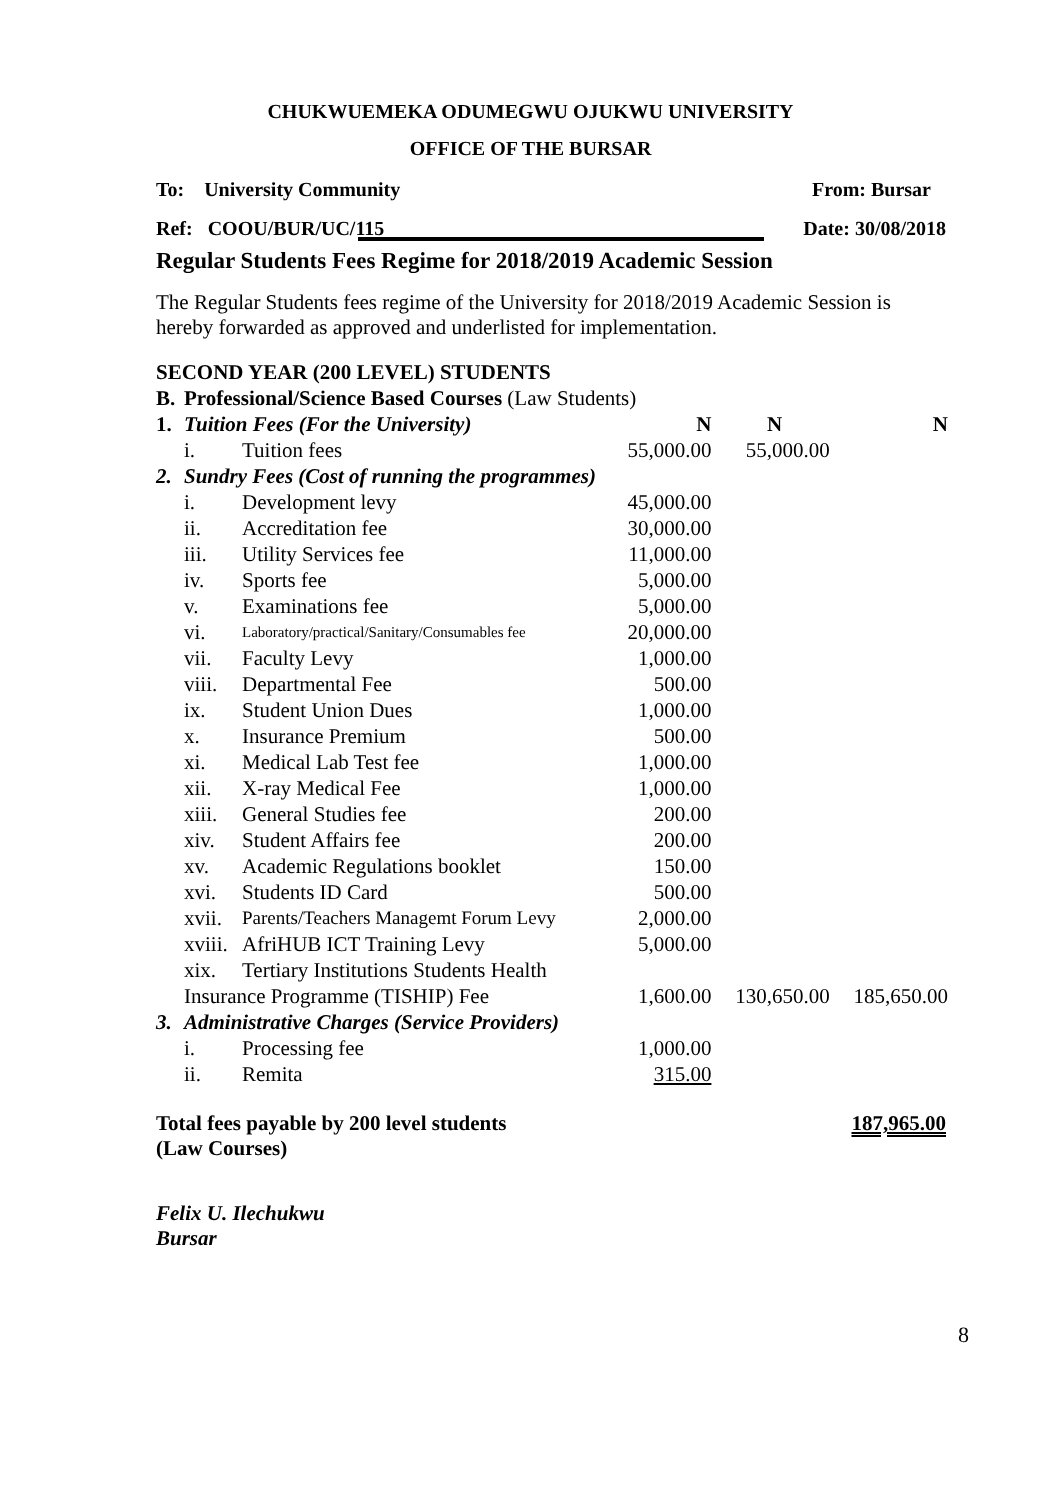CHUKWUEMEKA ODUMEGWU OJUKWU UNIVERSITY
OFFICE OF THE BURSAR
To: University Community From: Bursar
Ref: COOU/BUR/UC/115 Date: 30/08/2018
Regular Students Fees Regime for 2018/2019 Academic Session
The Regular Students fees regime of the University for 2018/2019 Academic Session is hereby forwarded as approved and underlisted for implementation.
SECOND YEAR (200 LEVEL) STUDENTS
| B. | Professional/Science Based Courses (Law Students) | | | | |
| 1. | Tuition Fees (For the University) | | N | N | N |
| | i. | Tuition fees | 55,000.00 | 55,000.00 | |
| 2. | Sundry Fees (Cost of running the programmes) | | | | |
| | i. | Development levy | 45,000.00 | | |
| | ii. | Accreditation fee | 30,000.00 | | |
| | iii. | Utility Services fee | 11,000.00 | | |
| | iv. | Sports fee | 5,000.00 | | |
| | v. | Examinations fee | 5,000.00 | | |
| | vi. | Laboratory/practical/Sanitary/Consumables fee | 20,000.00 | | |
| | vii. | Faculty Levy | 1,000.00 | | |
| | viii. | Departmental Fee | 500.00 | | |
| | ix. | Student Union Dues | 1,000.00 | | |
| | x. | Insurance Premium | 500.00 | | |
| | xi. | Medical Lab Test fee | 1,000.00 | | |
| | xii. | X-ray Medical Fee | 1,000.00 | | |
| | xiii. | General Studies fee | 200.00 | | |
| | xiv. | Student Affairs fee | 200.00 | | |
| | xv. | Academic Regulations booklet | 150.00 | | |
| | xvi. | Students ID Card | 500.00 | | |
| | xvii. | Parents/Teachers Managemt Forum Levy | 2,000.00 | | |
| | xviii. | AfriHUB ICT Training Levy | 5,000.00 | | |
| | xix. | Tertiary Institutions Students Health | | | |
| | Insurance Programme (TISHIP) Fee | | 1,600.00 | 130,650.00 | 185,650.00 |
| 3. | Administrative Charges (Service Providers) | | | | |
| | i. | Processing fee | 1,000.00 | | |
| | ii. | Remita | 315.00 | | |
Total fees payable by 200 level students
(Law Courses) 187,965.00
Felix U. Ilechukwu
Bursar
8